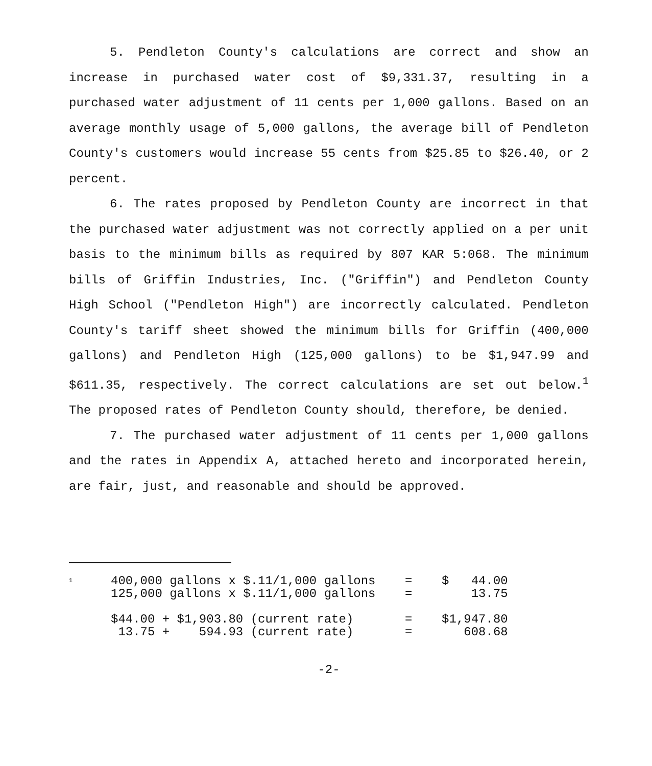5. Pendleton County's calculations are correct and show an increase in purchased water cost of $9,331.37, resulting in a purchased water adjustment of 11 cents per 1,000 gallons. Based on an average monthly usage of 5,000 gallons, the average bill of Pendleton County's customers would increase 55 cents from $25.85 to $26.40, or 2 percent.
6. The rates proposed by Pendleton County are incorrect in that the purchased water adjustment was not correctly applied on a per unit basis to the minimum bills as required by 807 KAR 5:068. The minimum bills of Griffin Industries, Inc. ("Griffin") and Pendleton County High School ("Pendleton High") are incorrectly calculated. Pendleton County's tariff sheet showed the minimum bills for Griffin (400,000 gallons) and Pendleton High (125,000 gallons) to be $1,947.99 and $611.35, respectively. The correct calculations are set out below.<sup>1</sup> The proposed rates of Pendleton County should, therefore, be denied.
7. The purchased water adjustment of 11 cents per 1,000 gallons and the rates in Appendix A, attached hereto and incorporated herein, are fair, just, and reasonable and should be approved.
<sup>1</sup>
| 400,000 gallons x $.11/1,000 gallons | = | $ 44.00 |
| 125,000 gallons x $.11/1,000 gallons | = | 13.75 |
| $44.00 + $1,903.80 (current rate) | = | $1,947.80 |
| 13.75 + 594.93 (current rate) | = | 608.68 |
-2-